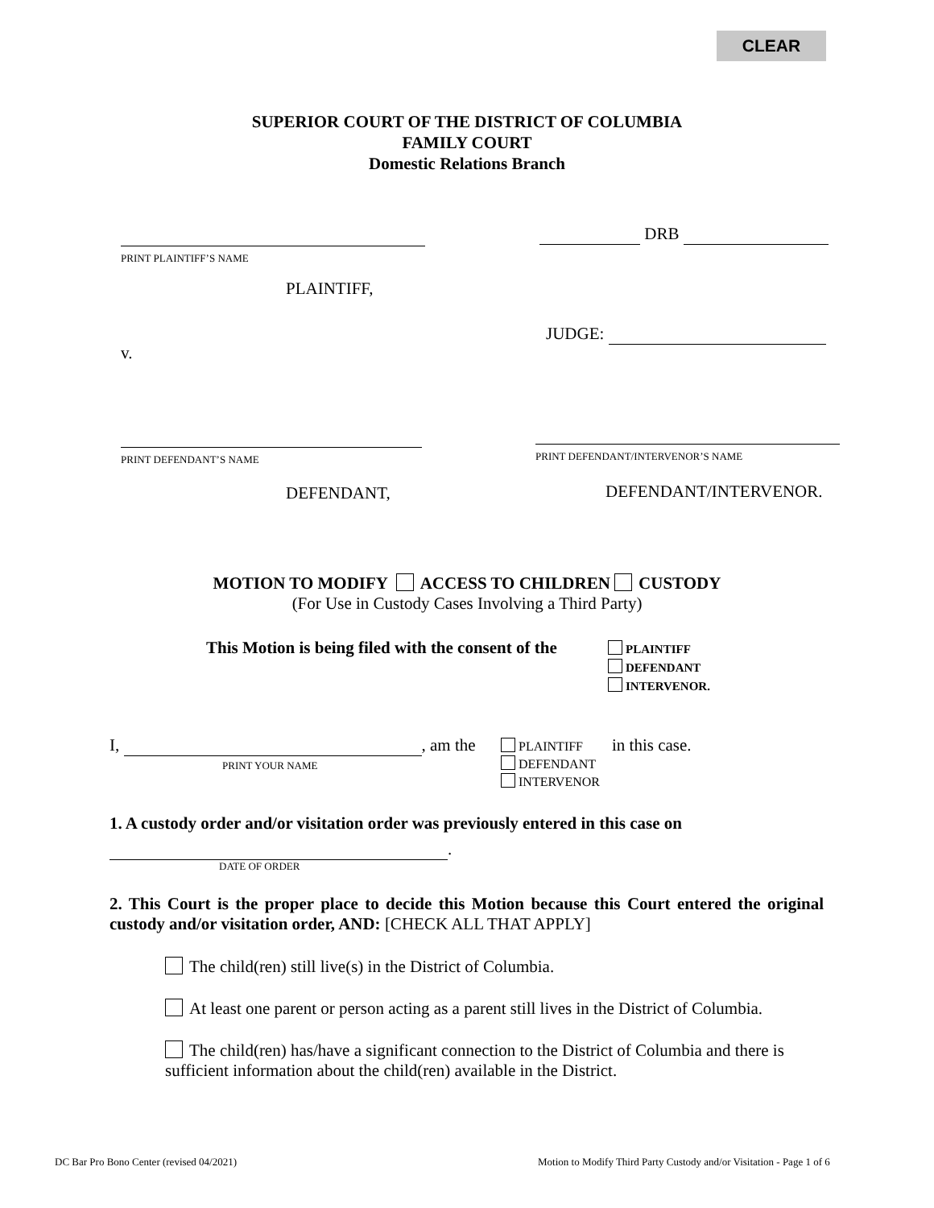CLEAR
SUPERIOR COURT OF THE DISTRICT OF COLUMBIA
FAMILY COURT
Domestic Relations Branch
PRINT PLAINTIFF’S NAME
DRB
PLAINTIFF,
JUDGE:
v.
PRINT DEFENDANT’S NAME
PRINT DEFENDANT/INTERVENOR’S NAME
DEFENDANT, DEFENDANT/INTERVENOR.
MOTION TO MODIFY ACCESS TO CHILDREN CUSTODY
(For Use in Custody Cases Involving a Third Party)
This Motion is being filed with the consent of the
PLAINTIFF
DEFENDANT
INTERVENOR.
I, , am the
PRINT YOUR NAME
PLAINTIFF
DEFENDANT
INTERVENOR
in this case.
1. A custody order and/or visitation order was previously entered in this case on
.
DATE OF ORDER
2. This Court is the proper place to decide this Motion because this Court entered the original custody and/or visitation order, AND: [CHECK ALL THAT APPLY]
The child(ren) still live(s) in the District of Columbia.
At least one parent or person acting as a parent still lives in the District of Columbia.
The child(ren) has/have a significant connection to the District of Columbia and there is sufficient information about the child(ren) available in the District.
DC Bar Pro Bono Center (revised 04/2021)
Motion to Modify Third Party Custody and/or Visitation - Page 1 of 6